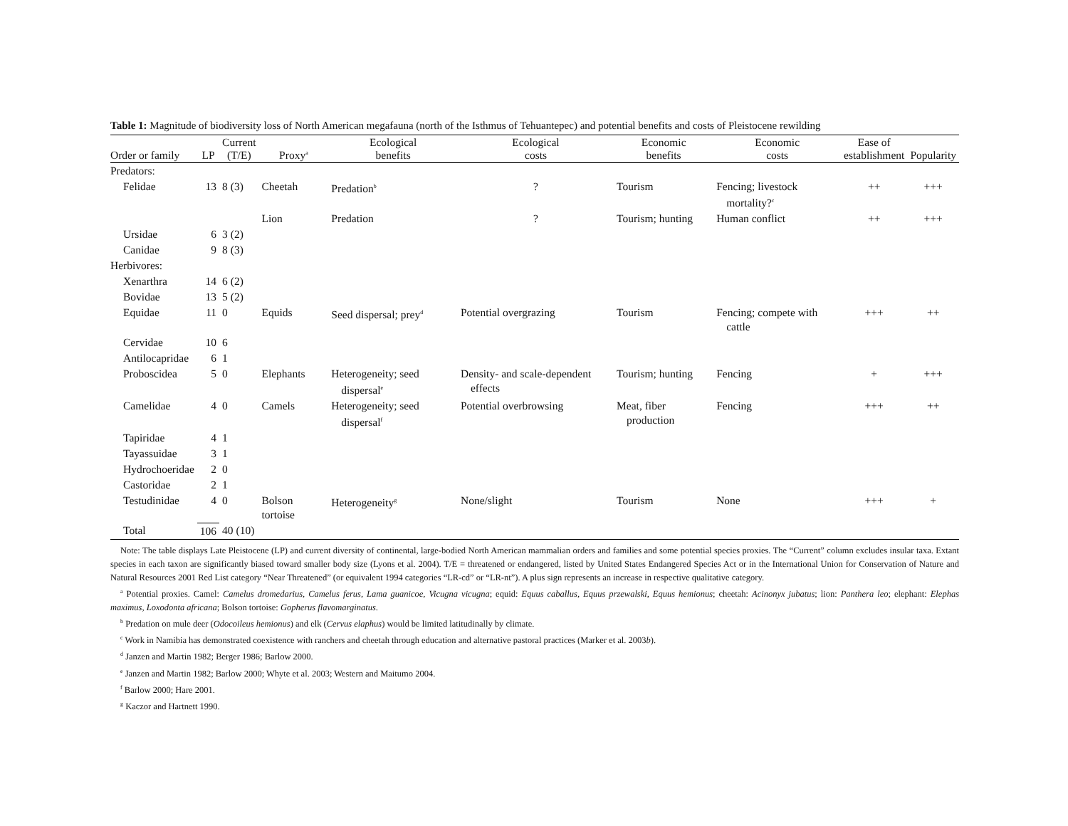Table 1: Magnitude of biodiversity loss of North American megafauna (north of the Isthmus of Tehuantepec) and potential benefits and costs of Pleistocene rewilding
| Order or family | LP | Current (T/E) | Proxy<sup>a</sup> | Ecological benefits | Ecological costs | Economic benefits | Economic costs | Ease of establishment | Popularity |
| --- | --- | --- | --- | --- | --- | --- | --- | --- | --- |
| Predators: | | | | | | | | | |
| Felidae | 13 | 8 (3) | Cheetah | Predation<sup>b</sup> | ? | Tourism | Fencing; livestock mortality?<sup>c</sup> | ++ | +++ |
| | | | Lion | Predation | ? | Tourism; hunting | Human conflict | ++ | +++ |
| Ursidae | 6 | 3 (2) | | | | | | | |
| Canidae | 9 | 8 (3) | | | | | | | |
| Herbivores: | | | | | | | | | |
| Xenarthra | 14 | 6 (2) | | | | | | | |
| Bovidae | 13 | 5 (2) | | | | | | | |
| Equidae | 11 | 0 | Equids | Seed dispersal; prey<sup>d</sup> | Potential overgrazing | Tourism | Fencing; compete with cattle | +++ | ++ |
| Cervidae | 10 | 6 | | | | | | | |
| Antilocapridae | 6 | 1 | | | | | | | |
| Proboscidea | 5 | 0 | Elephants | Heterogeneity; seed dispersal<sup>e</sup> | Density- and scale-dependent effects | Tourism; hunting | Fencing | + | +++ |
| Camelidae | 4 | 0 | Camels | Heterogeneity; seed dispersal<sup>f</sup> | Potential overbrowsing | Meat, fiber production | Fencing | +++ | ++ |
| Tapiridae | 4 | 1 | | | | | | | |
| Tayassuidae | 3 | 1 | | | | | | | |
| Hydrochoeridae | 2 | 0 | | | | | | | |
| Castoridae | 2 | 1 | | | | | | | |
| Testudinidae | 4 | 0 | Bolson tortoise | Heterogeneity<sup>g</sup> | None/slight | Tourism | None | +++ | + |
| Total | 106 | 40 (10) | | | | | | | |
Note: The table displays Late Pleistocene (LP) and current diversity of continental, large-bodied North American mammalian orders and families and some potential species proxies. The “Current” column excludes insular taxa. Extant species in each taxon are significantly biased toward smaller body size (Lyons et al. 2004). T/E = threatened or endangered, listed by United States Endangered Species Act or in the International Union for Conservation of Nature and Natural Resources 2001 Red List category “Near Threatened” (or equivalent 1994 categories “LR-cd” or “LR-nt”). A plus sign represents an increase in respective qualitative category.
<sup>a</sup> Potential proxies. Camel: Camelus dromedarius, Camelus ferus, Lama guanicoe, Vicugna vicugna; equid: Equus caballus, Equus przewalski, Equus hemionus; cheetah: Acinonyx jubatus; lion: Panthera leo; elephant: Elephas maximus, Loxodonta africana; Bolson tortoise: Gopherus flavomarginatus.
<sup>b</sup> Predation on mule deer (Odocoileus hemionus) and elk (Cervus elaphus) would be limited latitudinally by climate.
<sup>c</sup> Work in Namibia has demonstrated coexistence with ranchers and cheetah through education and alternative pastoral practices (Marker et al. 2003b).
<sup>d</sup> Janzen and Martin 1982; Berger 1986; Barlow 2000.
<sup>e</sup> Janzen and Martin 1982; Barlow 2000; Whyte et al. 2003; Western and Maitumo 2004.
<sup>f</sup> Barlow 2000; Hare 2001.
<sup>g</sup> Kaczor and Hartnett 1990.